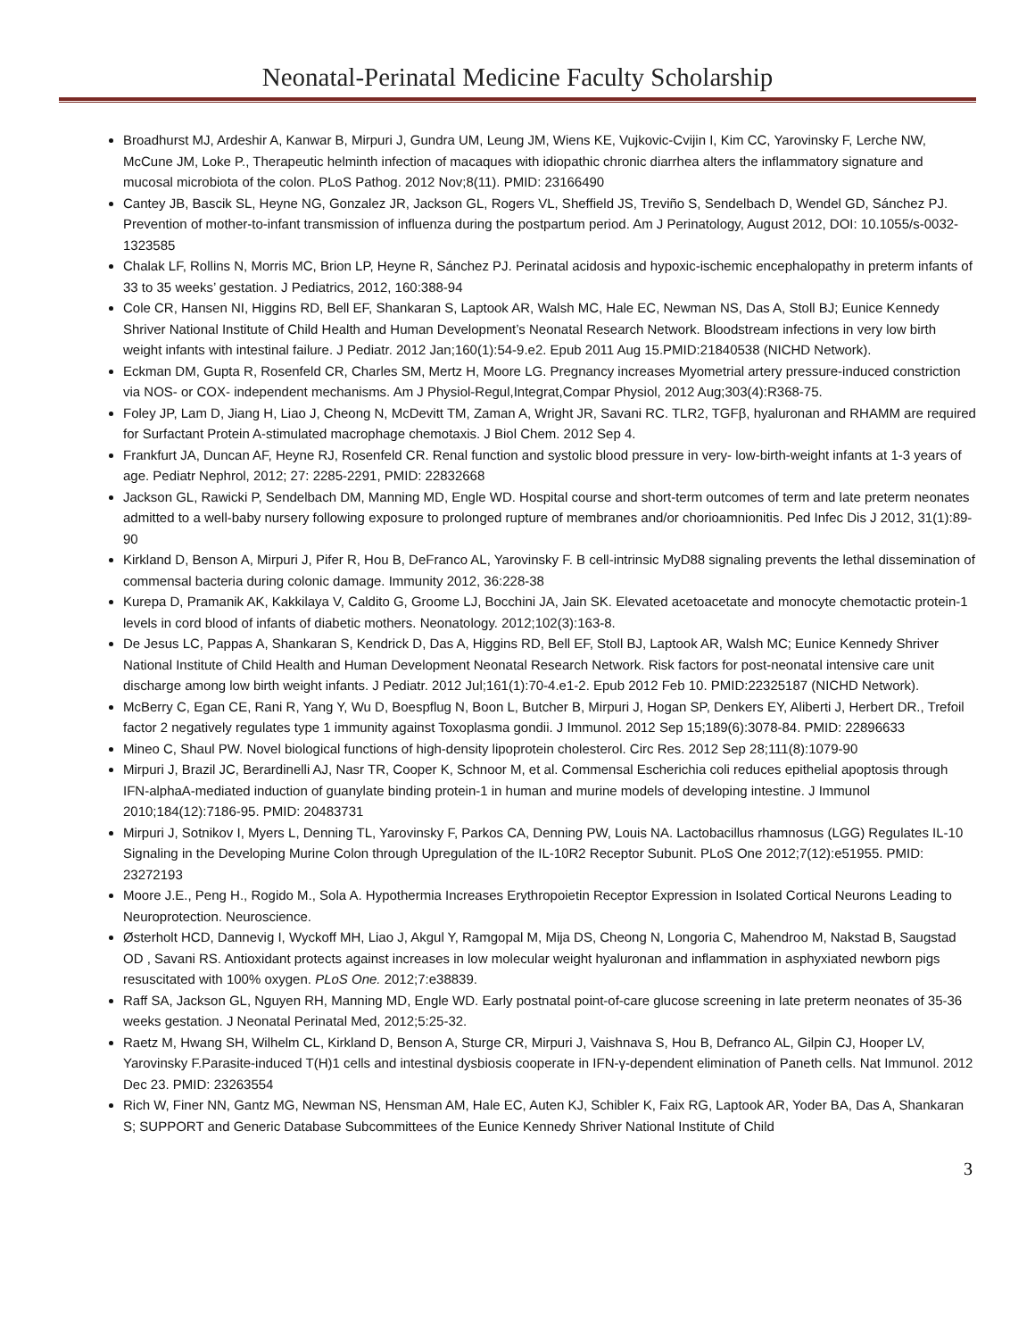Neonatal-Perinatal Medicine Faculty Scholarship
Broadhurst MJ, Ardeshir A, Kanwar B, Mirpuri J, Gundra UM, Leung JM, Wiens KE, Vujkovic-Cvijin I, Kim CC, Yarovinsky F, Lerche NW, McCune JM, Loke P., Therapeutic helminth infection of macaques with idiopathic chronic diarrhea alters the inflammatory signature and mucosal microbiota of the colon. PLoS Pathog. 2012 Nov;8(11). PMID: 23166490
Cantey JB, Bascik SL, Heyne NG, Gonzalez JR, Jackson GL, Rogers VL, Sheffield JS, Treviño S, Sendelbach D, Wendel GD, Sánchez PJ. Prevention of mother-to-infant transmission of influenza during the postpartum period. Am J Perinatology, August 2012, DOI: 10.1055/s-0032-1323585
Chalak LF, Rollins N, Morris MC, Brion LP, Heyne R, Sánchez PJ. Perinatal acidosis and hypoxic-ischemic encephalopathy in preterm infants of 33 to 35 weeks’ gestation. J Pediatrics, 2012, 160:388-94
Cole CR, Hansen NI, Higgins RD, Bell EF, Shankaran S, Laptook AR, Walsh MC, Hale EC, Newman NS, Das A, Stoll BJ; Eunice Kennedy Shriver National Institute of Child Health and Human Development’s Neonatal Research Network. Bloodstream infections in very low birth weight infants with intestinal failure. J Pediatr. 2012 Jan;160(1):54-9.e2. Epub 2011 Aug 15.PMID:21840538 (NICHD Network).
Eckman DM, Gupta R, Rosenfeld CR, Charles SM, Mertz H, Moore LG. Pregnancy increases Myometrial artery pressure-induced constriction via NOS- or COX- independent mechanisms. Am J Physiol-Regul,Integrat,Compar Physiol, 2012 Aug;303(4):R368-75.
Foley JP, Lam D, Jiang H, Liao J, Cheong N, McDevitt TM, Zaman A, Wright JR, Savani RC. TLR2, TGFβ, hyaluronan and RHAMM are required for Surfactant Protein A-stimulated macrophage chemotaxis. J Biol Chem. 2012 Sep 4.
Frankfurt JA, Duncan AF, Heyne RJ, Rosenfeld CR. Renal function and systolic blood pressure in very- low-birth-weight infants at 1-3 years of age. Pediatr Nephrol, 2012; 27: 2285-2291, PMID: 22832668
Jackson GL, Rawicki P, Sendelbach DM, Manning MD, Engle WD. Hospital course and short-term outcomes of term and late preterm neonates admitted to a well-baby nursery following exposure to prolonged rupture of membranes and/or chorioamnionitis. Ped Infec Dis J 2012, 31(1):89-90
Kirkland D, Benson A, Mirpuri J, Pifer R, Hou B, DeFranco AL, Yarovinsky F. B cell-intrinsic MyD88 signaling prevents the lethal dissemination of commensal bacteria during colonic damage. Immunity 2012, 36:228-38
Kurepa D, Pramanik AK, Kakkilaya V, Caldito G, Groome LJ, Bocchini JA, Jain SK. Elevated acetoacetate and monocyte chemotactic protein-1 levels in cord blood of infants of diabetic mothers. Neonatology. 2012;102(3):163-8.
De Jesus LC, Pappas A, Shankaran S, Kendrick D, Das A, Higgins RD, Bell EF, Stoll BJ, Laptook AR, Walsh MC; Eunice Kennedy Shriver National Institute of Child Health and Human Development Neonatal Research Network. Risk factors for post-neonatal intensive care unit discharge among low birth weight infants. J Pediatr. 2012 Jul;161(1):70-4.e1-2. Epub 2012 Feb 10. PMID:22325187 (NICHD Network).
McBerry C, Egan CE, Rani R, Yang Y, Wu D, Boespflug N, Boon L, Butcher B, Mirpuri J, Hogan SP, Denkers EY, Aliberti J, Herbert DR., Trefoil factor 2 negatively regulates type 1 immunity against Toxoplasma gondii. J Immunol. 2012 Sep 15;189(6):3078-84. PMID: 22896633
Mineo C, Shaul PW. Novel biological functions of high-density lipoprotein cholesterol. Circ Res. 2012 Sep 28;111(8):1079-90
Mirpuri J, Brazil JC, Berardinelli AJ, Nasr TR, Cooper K, Schnoor M, et al. Commensal Escherichia coli reduces epithelial apoptosis through IFN-alphaA-mediated induction of guanylate binding protein-1 in human and murine models of developing intestine. J Immunol 2010;184(12):7186-95. PMID: 20483731
Mirpuri J, Sotnikov I, Myers L, Denning TL, Yarovinsky F, Parkos CA, Denning PW, Louis NA. Lactobacillus rhamnosus (LGG) Regulates IL-10 Signaling in the Developing Murine Colon through Upregulation of the IL-10R2 Receptor Subunit. PLoS One 2012;7(12):e51955. PMID: 23272193
Moore J.E., Peng H., Rogido M., Sola A. Hypothermia Increases Erythropoietin Receptor Expression in Isolated Cortical Neurons Leading to Neuroprotection. Neuroscience.
Østerholt HCD, Dannevig I, Wyckoff MH, Liao J, Akgul Y, Ramgopal M, Mija DS, Cheong N, Longoria C, Mahendroo M, Nakstad B, Saugstad OD , Savani RS. Antioxidant protects against increases in low molecular weight hyaluronan and inflammation in asphyxiated newborn pigs resuscitated with 100% oxygen. PLoS One. 2012;7:e38839.
Raff SA, Jackson GL, Nguyen RH, Manning MD, Engle WD. Early postnatal point-of-care glucose screening in late preterm neonates of 35-36 weeks gestation. J Neonatal Perinatal Med, 2012;5:25-32.
Raetz M, Hwang SH, Wilhelm CL, Kirkland D, Benson A, Sturge CR, Mirpuri J, Vaishnava S, Hou B, Defranco AL, Gilpin CJ, Hooper LV, Yarovinsky F.Parasite-induced T(H)1 cells and intestinal dysbiosis cooperate in IFN-γ-dependent elimination of Paneth cells. Nat Immunol. 2012 Dec 23. PMID: 23263554
Rich W, Finer NN, Gantz MG, Newman NS, Hensman AM, Hale EC, Auten KJ, Schibler K, Faix RG, Laptook AR, Yoder BA, Das A, Shankaran S; SUPPORT and Generic Database Subcommittees of the Eunice Kennedy Shriver National Institute of Child
3